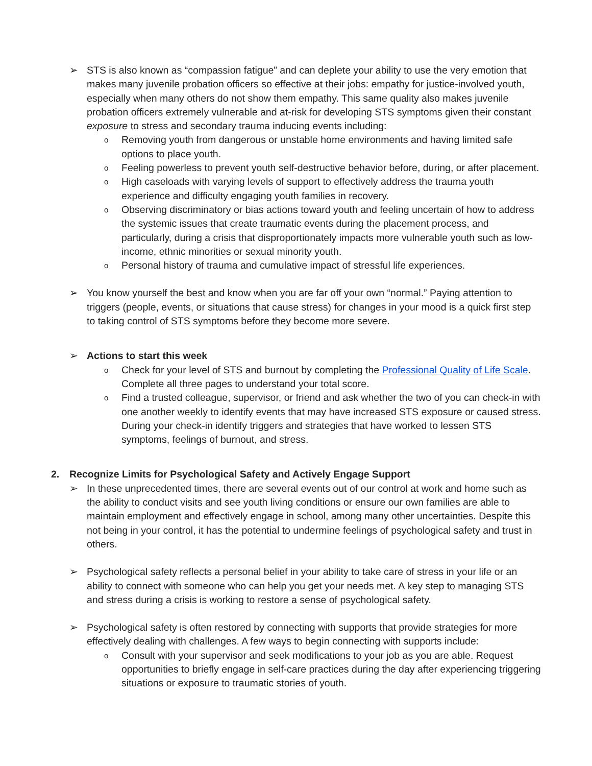➢ STS is also known as “compassion fatigue” and can deplete your ability to use the very emotion that makes many juvenile probation officers so effective at their jobs: empathy for justice-involved youth, especially when many others do not show them empathy. This same quality also makes juvenile probation officers extremely vulnerable and at-risk for developing STS symptoms given their constant exposure to stress and secondary trauma inducing events including:
o Removing youth from dangerous or unstable home environments and having limited safe options to place youth.
o Feeling powerless to prevent youth self-destructive behavior before, during, or after placement.
o High caseloads with varying levels of support to effectively address the trauma youth experience and difficulty engaging youth families in recovery.
o Observing discriminatory or bias actions toward youth and feeling uncertain of how to address the systemic issues that create traumatic events during the placement process, and particularly, during a crisis that disproportionately impacts more vulnerable youth such as low-income, ethnic minorities or sexual minority youth.
o Personal history of trauma and cumulative impact of stressful life experiences.
➢ You know yourself the best and know when you are far off your own “normal.” Paying attention to triggers (people, events, or situations that cause stress) for changes in your mood is a quick first step to taking control of STS symptoms before they become more severe.
➢ Actions to start this week
o Check for your level of STS and burnout by completing the Professional Quality of Life Scale. Complete all three pages to understand your total score.
o Find a trusted colleague, supervisor, or friend and ask whether the two of you can check-in with one another weekly to identify events that may have increased STS exposure or caused stress. During your check-in identify triggers and strategies that have worked to lessen STS symptoms, feelings of burnout, and stress.
2. Recognize Limits for Psychological Safety and Actively Engage Support
➢ In these unprecedented times, there are several events out of our control at work and home such as the ability to conduct visits and see youth living conditions or ensure our own families are able to maintain employment and effectively engage in school, among many other uncertainties. Despite this not being in your control, it has the potential to undermine feelings of psychological safety and trust in others.
➢ Psychological safety reflects a personal belief in your ability to take care of stress in your life or an ability to connect with someone who can help you get your needs met. A key step to managing STS and stress during a crisis is working to restore a sense of psychological safety.
➢ Psychological safety is often restored by connecting with supports that provide strategies for more effectively dealing with challenges. A few ways to begin connecting with supports include:
o Consult with your supervisor and seek modifications to your job as you are able. Request opportunities to briefly engage in self-care practices during the day after experiencing triggering situations or exposure to traumatic stories of youth.